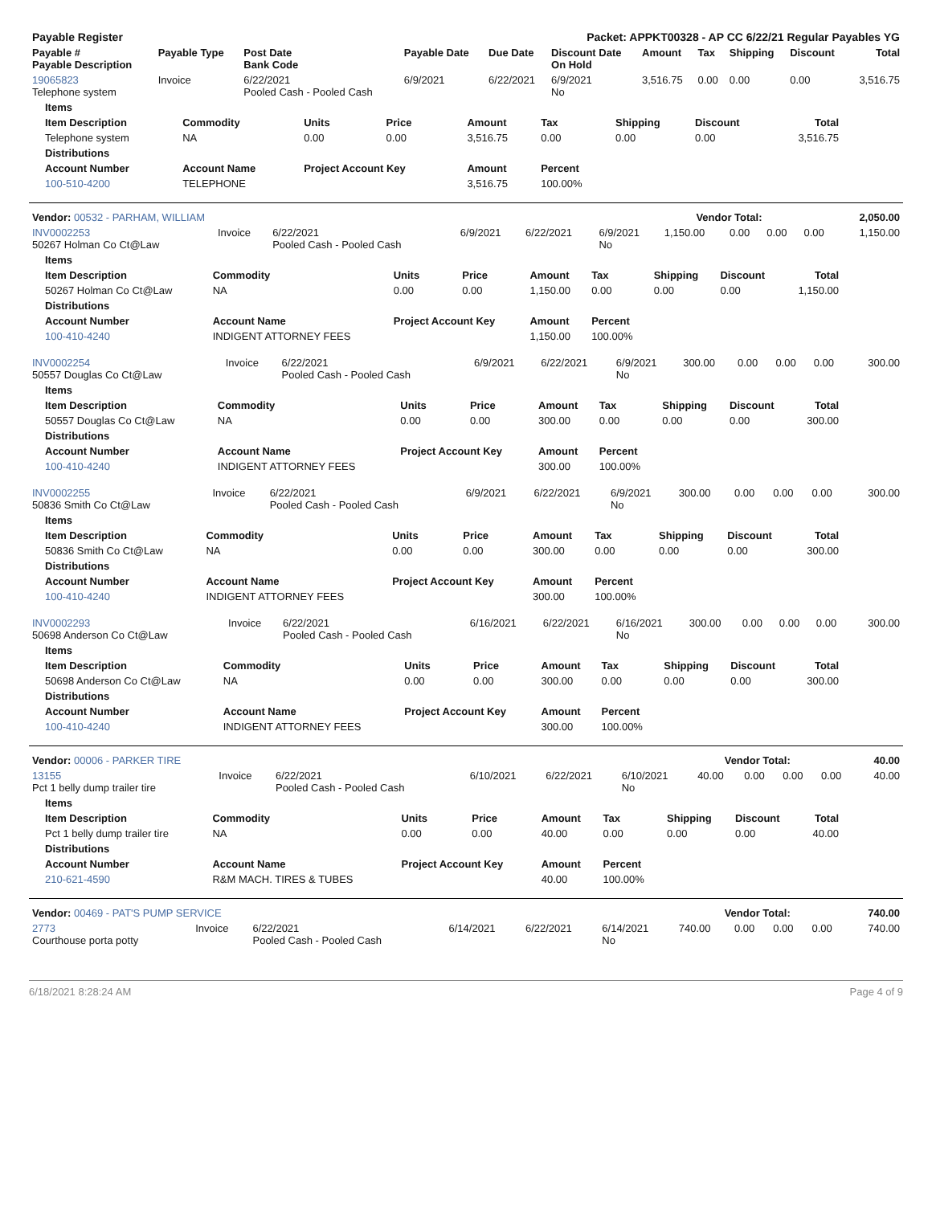| Payable Register | Packet: APPKT00328 - AP CC 6/22/21 Regular Payables YG |
| Payable # Payable Description | Payable Type | Post Date Bank Code | Payable Date | Due Date | Discount Date On Hold | Amount | Tax | Shipping | Discount | Total |
| --- | --- | --- | --- | --- | --- | --- | --- | --- | --- | --- |
| 19065823 Telephone system | Invoice | 6/22/2021 Pooled Cash - Pooled Cash | 6/9/2021 | 6/22/2021 | 6/9/2021 No | 3,516.75 | 0.00 | 0.00 | 0.00 | 3,516.75 |
| Items | | | | | | | | |
| --- | --- | --- | --- | --- | --- | --- | --- | --- |
| Item Description | Commodity | Units | Price | Amount | Tax | Shipping | Discount | Total |
| Telephone system | NA | 0.00 | 0.00 | 3,516.75 | 0.00 | 0.00 | 0.00 | 3,516.75 |
| Distributions | | | | | | | | |
| Account Number | Account Name | Project Account Key | | Amount | Percent | | | |
| 100-510-4200 | TELEPHONE | | | 3,516.75 | 100.00% | | | |
| Vendor: 00532 - PARHAM, WILLIAM | Vendor Total: | 2,050.00 |
| INV0002253 50267 Holman Co Ct@Law | Invoice | 6/22/2021 Pooled Cash - Pooled Cash | 6/9/2021 | 6/22/2021 | 6/9/2021 No | 1,150.00 | 0.00 | 0.00 | 0.00 | 1,150.00 |
| Items | | | | | | | | |
| --- | --- | --- | --- | --- | --- | --- | --- | --- |
| Item Description | Commodity | Units | Price | Amount | Tax | Shipping | Discount | Total |
| 50267 Holman Co Ct@Law | NA | 0.00 | 0.00 | 1,150.00 | 0.00 | 0.00 | 0.00 | 1,150.00 |
| Distributions | | | | | | | | |
| Account Number | Account Name | Project Account Key | | Amount | Percent | | | |
| 100-410-4240 | INDIGENT ATTORNEY FEES | | | 1,150.00 | 100.00% | | | |
| INV0002254 50557 Douglas Co Ct@Law | Invoice | 6/22/2021 Pooled Cash - Pooled Cash | 6/9/2021 | 6/22/2021 | 6/9/2021 No | 300.00 | 0.00 | 0.00 | 0.00 | 300.00 |
| Items | | | | | | | | |
| --- | --- | --- | --- | --- | --- | --- | --- | --- |
| Item Description | Commodity | Units | Price | Amount | Tax | Shipping | Discount | Total |
| 50557 Douglas Co Ct@Law | NA | 0.00 | 0.00 | 300.00 | 0.00 | 0.00 | 0.00 | 300.00 |
| Distributions | | | | | | | | |
| Account Number | Account Name | Project Account Key | | Amount | Percent | | | |
| 100-410-4240 | INDIGENT ATTORNEY FEES | | | 300.00 | 100.00% | | | |
| INV0002255 50836 Smith Co Ct@Law | Invoice | 6/22/2021 Pooled Cash - Pooled Cash | 6/9/2021 | 6/22/2021 | 6/9/2021 No | 300.00 | 0.00 | 0.00 | 0.00 | 300.00 |
| Items | | | | | | | | |
| --- | --- | --- | --- | --- | --- | --- | --- | --- |
| Item Description | Commodity | Units | Price | Amount | Tax | Shipping | Discount | Total |
| 50836 Smith Co Ct@Law | NA | 0.00 | 0.00 | 300.00 | 0.00 | 0.00 | 0.00 | 300.00 |
| Distributions | | | | | | | | |
| Account Number | Account Name | Project Account Key | | Amount | Percent | | | |
| 100-410-4240 | INDIGENT ATTORNEY FEES | | | 300.00 | 100.00% | | | |
| INV0002293 50698 Anderson Co Ct@Law | Invoice | 6/22/2021 Pooled Cash - Pooled Cash | 6/16/2021 | 6/22/2021 | 6/16/2021 No | 300.00 | 0.00 | 0.00 | 0.00 | 300.00 |
| Items | | | | | | | | |
| --- | --- | --- | --- | --- | --- | --- | --- | --- |
| Item Description | Commodity | Units | Price | Amount | Tax | Shipping | Discount | Total |
| 50698 Anderson Co Ct@Law | NA | 0.00 | 0.00 | 300.00 | 0.00 | 0.00 | 0.00 | 300.00 |
| Distributions | | | | | | | | |
| Account Number | Account Name | Project Account Key | | Amount | Percent | | | |
| 100-410-4240 | INDIGENT ATTORNEY FEES | | | 300.00 | 100.00% | | | |
| Vendor: 00006 - PARKER TIRE | Vendor Total: | 40.00 |
| 13155 Pct 1 belly dump trailer tire | Invoice | 6/22/2021 Pooled Cash - Pooled Cash | 6/10/2021 | 6/22/2021 | 6/10/2021 No | 40.00 | 0.00 | 0.00 | 0.00 | 40.00 |
| Items | | | | | | | | |
| --- | --- | --- | --- | --- | --- | --- | --- | --- |
| Item Description | Commodity | Units | Price | Amount | Tax | Shipping | Discount | Total |
| Pct 1 belly dump trailer tire | NA | 0.00 | 0.00 | 40.00 | 0.00 | 0.00 | 0.00 | 40.00 |
| Distributions | | | | | | | | |
| Account Number | Account Name | Project Account Key | | Amount | Percent | | | |
| 210-621-4590 | R&M MACH. TIRES & TUBES | | | 40.00 | 100.00% | | | |
| Vendor: 00469 - PAT'S PUMP SERVICE | Vendor Total: | 740.00 |
| 2773 Courthouse porta potty | Invoice | 6/22/2021 Pooled Cash - Pooled Cash | 6/14/2021 | 6/22/2021 | 6/14/2021 No | 740.00 | 0.00 | 0.00 | 0.00 | 740.00 |
6/18/2021 8:28:24 AM Page 4 of 9